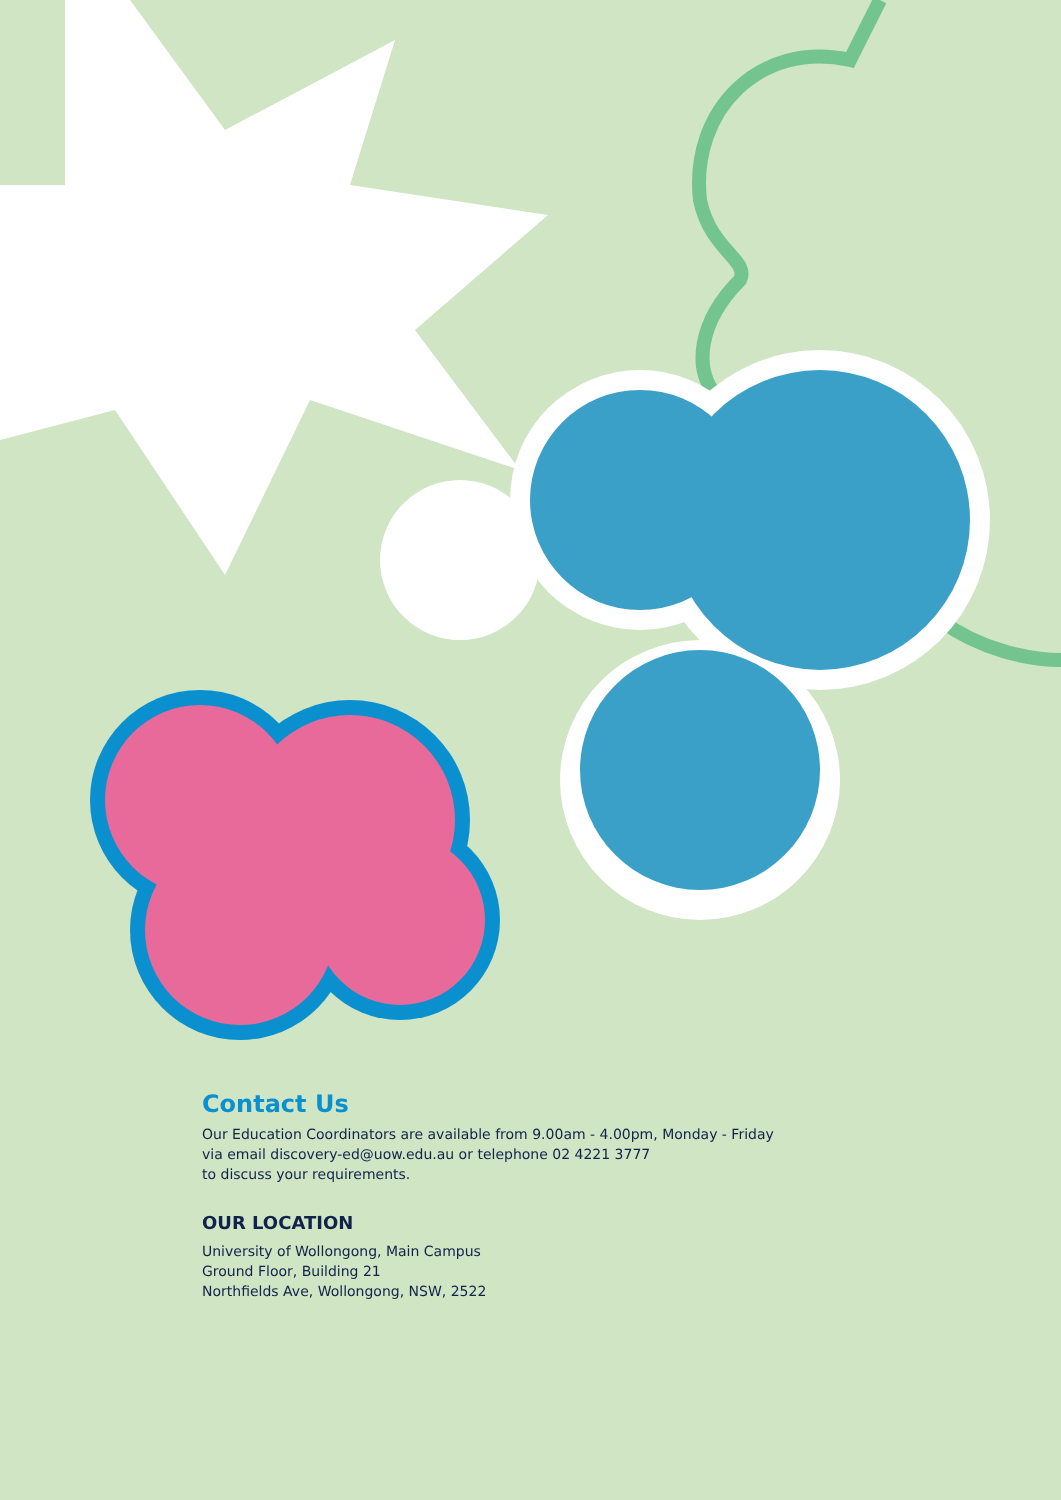Contact Us
Our Education Coordinators are available from 9.00am - 4.00pm, Monday - Friday
via email discovery-ed@uow.edu.au or telephone 02 4221 3777
to discuss your requirements.
OUR LOCATION
University of Wollongong, Main Campus
Ground Floor, Building 21
Northfields Ave, Wollongong, NSW, 2522